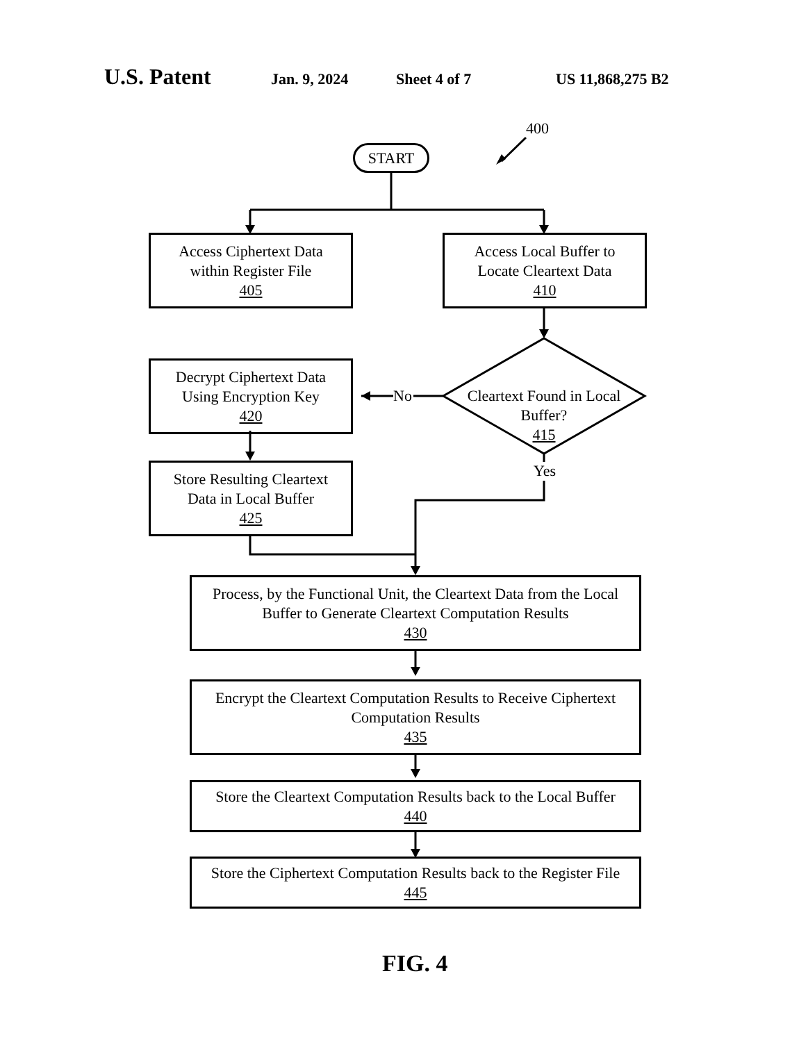U.S. Patent Jan. 9, 2024 Sheet 4 of 7 US 11,868,275 B2
400
START
Access Ciphertext Data
within Register File
405
Access Local Buffer to
Locate Cleartext Data
410
Decrypt Ciphertext Data
Using Encryption Key
420
No
Cleartext Found in Local
Buffer?
415
Yes
Store Resulting Cleartext
Data in Local Buffer
425
Process, by the Functional Unit, the Cleartext Data from the Local
Buffer to Generate Cleartext Computation Results
430
Encrypt the Cleartext Computation Results to Receive Ciphertext
Computation Results
435
Store the Cleartext Computation Results back to the Local Buffer
440
Store the Ciphertext Computation Results back to the Register File
445
FIG. 4